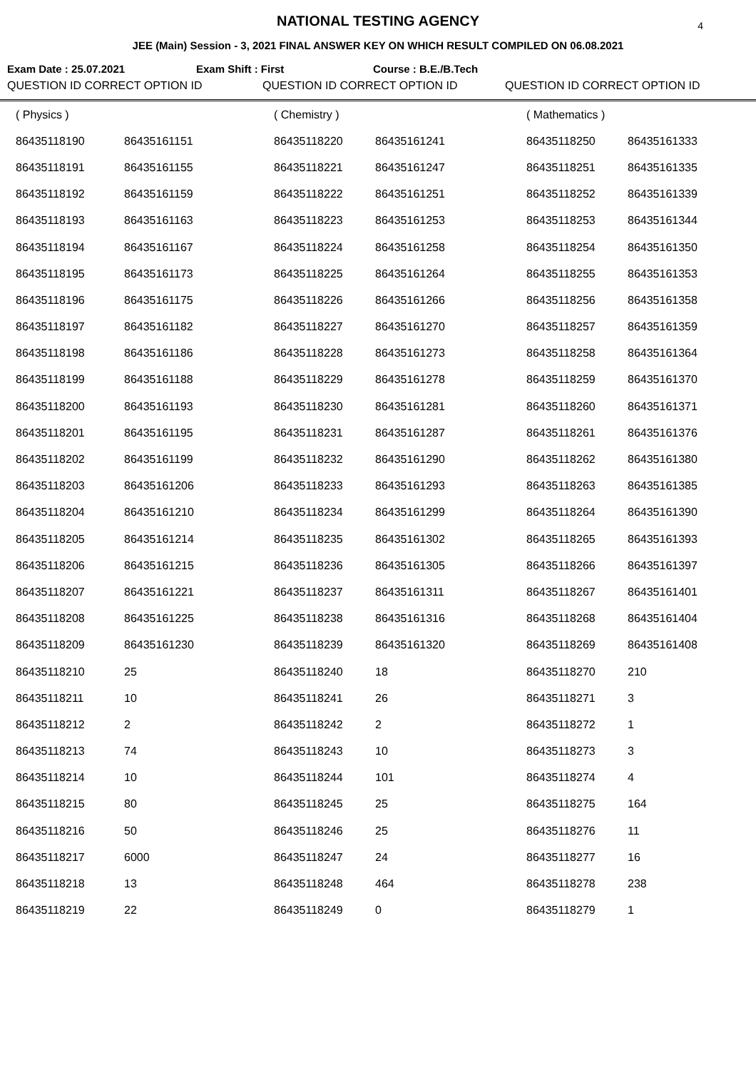4
NATIONAL TESTING AGENCY
JEE (Main) Session - 3, 2021 FINAL ANSWER KEY ON WHICH RESULT COMPILED ON 06.08.2021
Exam Date : 25.07.2021 Exam Shift : First Course : B.E./B.Tech
QUESTION ID CORRECT OPTION ID QUESTION ID CORRECT OPTION ID QUESTION ID CORRECT OPTION ID
| ( Physics ) | | ( Chemistry ) | | ( Mathematics ) | |
| 86435118190 | 86435161151 | 86435118220 | 86435161241 | 86435118250 | 86435161333 |
| 86435118191 | 86435161155 | 86435118221 | 86435161247 | 86435118251 | 86435161335 |
| 86435118192 | 86435161159 | 86435118222 | 86435161251 | 86435118252 | 86435161339 |
| 86435118193 | 86435161163 | 86435118223 | 86435161253 | 86435118253 | 86435161344 |
| 86435118194 | 86435161167 | 86435118224 | 86435161258 | 86435118254 | 86435161350 |
| 86435118195 | 86435161173 | 86435118225 | 86435161264 | 86435118255 | 86435161353 |
| 86435118196 | 86435161175 | 86435118226 | 86435161266 | 86435118256 | 86435161358 |
| 86435118197 | 86435161182 | 86435118227 | 86435161270 | 86435118257 | 86435161359 |
| 86435118198 | 86435161186 | 86435118228 | 86435161273 | 86435118258 | 86435161364 |
| 86435118199 | 86435161188 | 86435118229 | 86435161278 | 86435118259 | 86435161370 |
| 86435118200 | 86435161193 | 86435118230 | 86435161281 | 86435118260 | 86435161371 |
| 86435118201 | 86435161195 | 86435118231 | 86435161287 | 86435118261 | 86435161376 |
| 86435118202 | 86435161199 | 86435118232 | 86435161290 | 86435118262 | 86435161380 |
| 86435118203 | 86435161206 | 86435118233 | 86435161293 | 86435118263 | 86435161385 |
| 86435118204 | 86435161210 | 86435118234 | 86435161299 | 86435118264 | 86435161390 |
| 86435118205 | 86435161214 | 86435118235 | 86435161302 | 86435118265 | 86435161393 |
| 86435118206 | 86435161215 | 86435118236 | 86435161305 | 86435118266 | 86435161397 |
| 86435118207 | 86435161221 | 86435118237 | 86435161311 | 86435118267 | 86435161401 |
| 86435118208 | 86435161225 | 86435118238 | 86435161316 | 86435118268 | 86435161404 |
| 86435118209 | 86435161230 | 86435118239 | 86435161320 | 86435118269 | 86435161408 |
| 86435118210 | 25 | 86435118240 | 18 | 86435118270 | 210 |
| 86435118211 | 10 | 86435118241 | 26 | 86435118271 | 3 |
| 86435118212 | 2 | 86435118242 | 2 | 86435118272 | 1 |
| 86435118213 | 74 | 86435118243 | 10 | 86435118273 | 3 |
| 86435118214 | 10 | 86435118244 | 101 | 86435118274 | 4 |
| 86435118215 | 80 | 86435118245 | 25 | 86435118275 | 164 |
| 86435118216 | 50 | 86435118246 | 25 | 86435118276 | 11 |
| 86435118217 | 6000 | 86435118247 | 24 | 86435118277 | 16 |
| 86435118218 | 13 | 86435118248 | 464 | 86435118278 | 238 |
| 86435118219 | 22 | 86435118249 | 0 | 86435118279 | 1 |